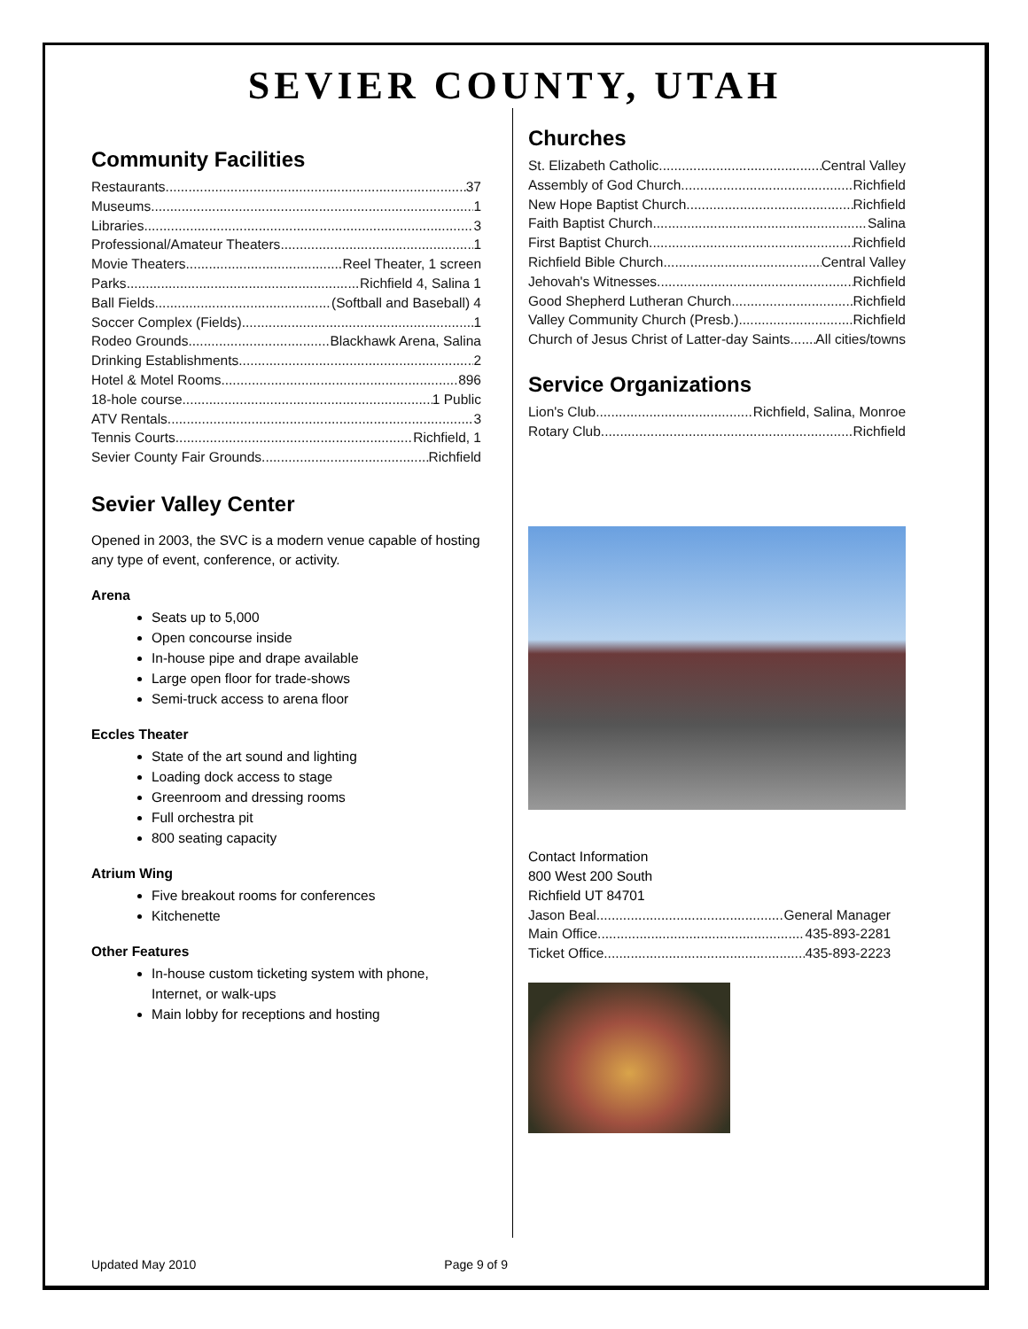SEVIER COUNTY, UTAH
Community Facilities
Restaurants 37
Museums 1
Libraries 3
Professional/Amateur Theaters 1
Movie Theaters Reel Theater, 1 screen
Parks Richfield 4, Salina 1
Ball Fields (Softball and Baseball) 4
Soccer Complex (Fields) 1
Rodeo Grounds Blackhawk Arena, Salina
Drinking Establishments 2
Hotel & Motel Rooms 896
18-hole course 1 Public
ATV Rentals 3
Tennis Courts Richfield, 1
Sevier County Fair Grounds Richfield
Sevier Valley Center
Opened in 2003, the SVC is a modern venue capable of hosting any type of event, conference, or activity.
Arena
Seats up to 5,000
Open concourse inside
In-house pipe and drape available
Large open floor for trade-shows
Semi-truck access to arena floor
Eccles Theater
State of the art sound and lighting
Loading dock access to stage
Greenroom and dressing rooms
Full orchestra pit
800 seating capacity
Atrium Wing
Five breakout rooms for conferences
Kitchenette
Other Features
In-house custom ticketing system with phone, Internet, or walk-ups
Main lobby for receptions and hosting
Churches
St. Elizabeth Catholic Central Valley
Assembly of God Church Richfield
New Hope Baptist Church Richfield
Faith Baptist Church Salina
First Baptist Church Richfield
Richfield Bible Church Central Valley
Jehovah's Witnesses Richfield
Good Shepherd Lutheran Church Richfield
Valley Community Church (Presb.) Richfield
Church of Jesus Christ of Latter-day Saints All cities/towns
Service Organizations
Lion's Club Richfield, Salina, Monroe
Rotary Club Richfield
Contact Information
800 West 200 South
Richfield UT 84701
Jason Beal General Manager
Main Office 435-893-2281
Ticket Office 435-893-2223
Updated May 2010 Page 9 of 9